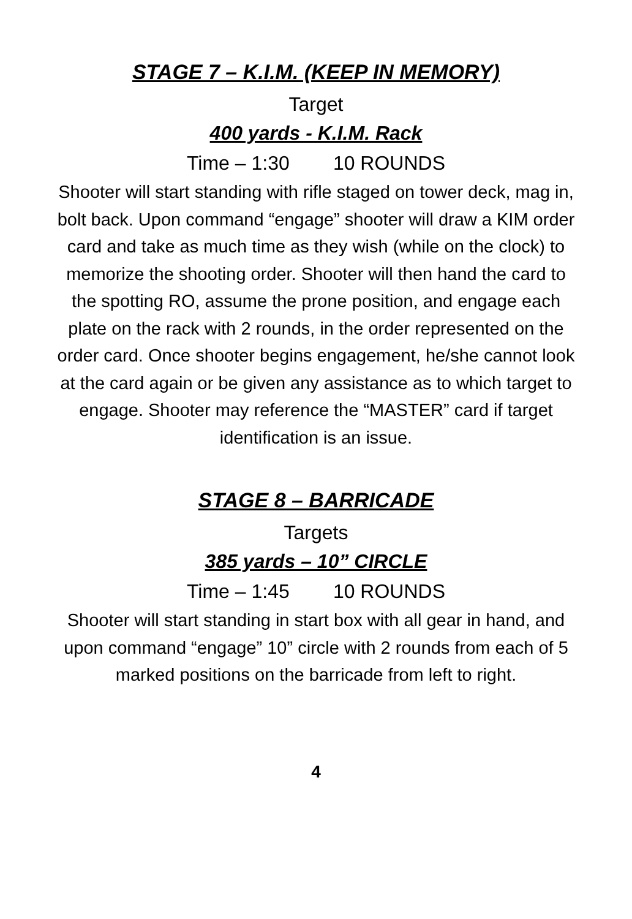STAGE 7 – K.I.M. (KEEP IN MEMORY)
Target
400 yards - K.I.M. Rack
Time – 1:30 10 ROUNDS
Shooter will start standing with rifle staged on tower deck, mag in, bolt back. Upon command “engage” shooter will draw a KIM order card and take as much time as they wish (while on the clock) to memorize the shooting order. Shooter will then hand the card to the spotting RO, assume the prone position, and engage each plate on the rack with 2 rounds, in the order represented on the order card. Once shooter begins engagement, he/she cannot look at the card again or be given any assistance as to which target to engage. Shooter may reference the “MASTER” card if target identification is an issue.
STAGE 8 – BARRICADE
Targets
385 yards – 10” CIRCLE
Time – 1:45 10 ROUNDS
Shooter will start standing in start box with all gear in hand, and upon command “engage” 10” circle with 2 rounds from each of 5 marked positions on the barricade from left to right.
4